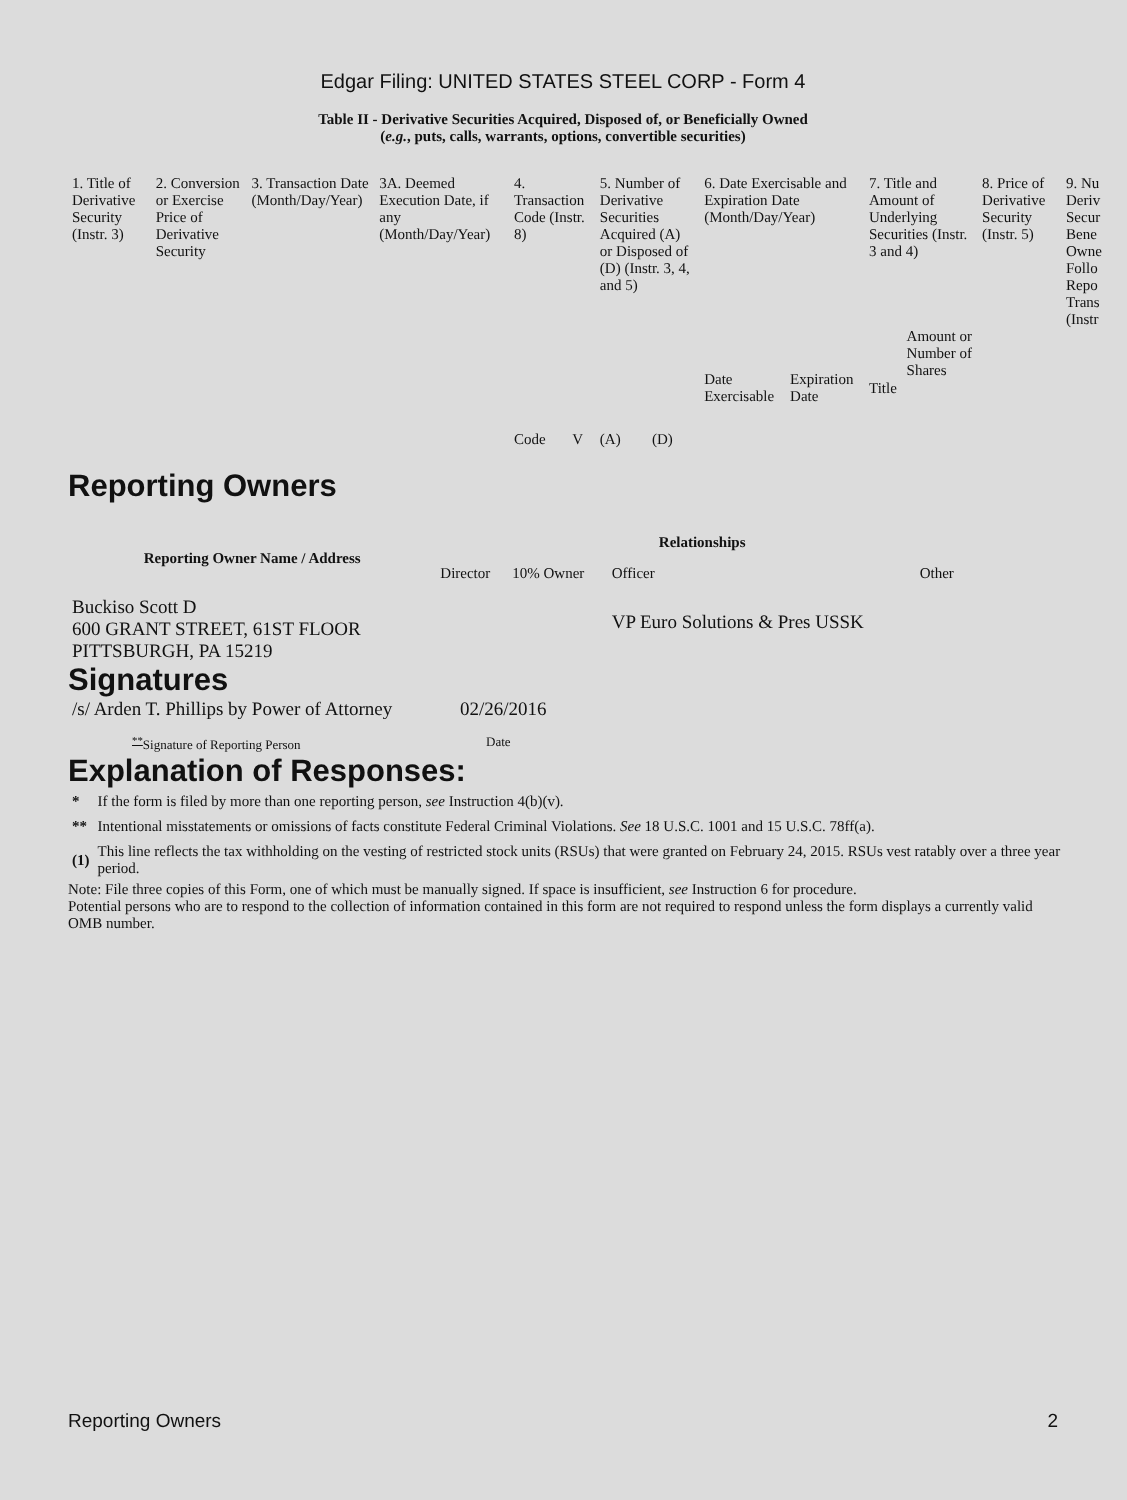Edgar Filing: UNITED STATES STEEL CORP - Form 4
Table II - Derivative Securities Acquired, Disposed of, or Beneficially Owned
(e.g., puts, calls, warrants, options, convertible securities)
| 1. Title of Derivative Security (Instr. 3) | 2. Conversion or Exercise Price of Derivative Security | 3. Transaction Date (Month/Day/Year) | 3A. Deemed Execution Date, if any (Month/Day/Year) | 4. Transaction Code (Instr. 8) | | 5. Number of Derivative Securities Acquired (A) or Disposed of (D) (Instr. 3, 4, and 5) | | 6. Date Exercisable and Expiration Date (Month/Day/Year) | | 7. Title and Amount of Underlying Securities (Instr. 3 and 4) | | 8. Price of Derivative Security (Instr. 5) | 9. Nu Deriv Secur Bene Owne Follo Repo Trans (Instr |
| | | | | Code | V | (A) | (D) | Date Exercisable | Expiration Date | Title | Amount or Number of Shares | | |
Reporting Owners
| Reporting Owner Name / Address | Relationships | | | |
| --- | --- | --- | --- | --- |
| | Director | 10% Owner | Officer | Other |
| Buckiso Scott D 600 GRANT STREET, 61ST FLOOR PITTSBURGH, PA 15219 | | | VP Euro Solutions & Pres USSK | |
Signatures
| /s/ Arden T. Phillips by Power of Attorney | 02/26/2016 |
| <sup>**</sup> Signature of Reporting Person | Date |
Explanation of Responses:
| * | If the form is filed by more than one reporting person, see Instruction 4(b)(v). |
| ** | Intentional misstatements or omissions of facts constitute Federal Criminal Violations. See 18 U.S.C. 1001 and 15 U.S.C. 78ff(a). |
| (1) | This line reflects the tax withholding on the vesting of restricted stock units (RSUs) that were granted on February 24, 2015. RSUs vest ratably over a three year period. |
Note: File three copies of this Form, one of which must be manually signed. If space is insufficient, see Instruction 6 for procedure.
Potential persons who are to respond to the collection of information contained in this form are not required to respond unless the form displays a currently valid OMB number.
Reporting Owners 2